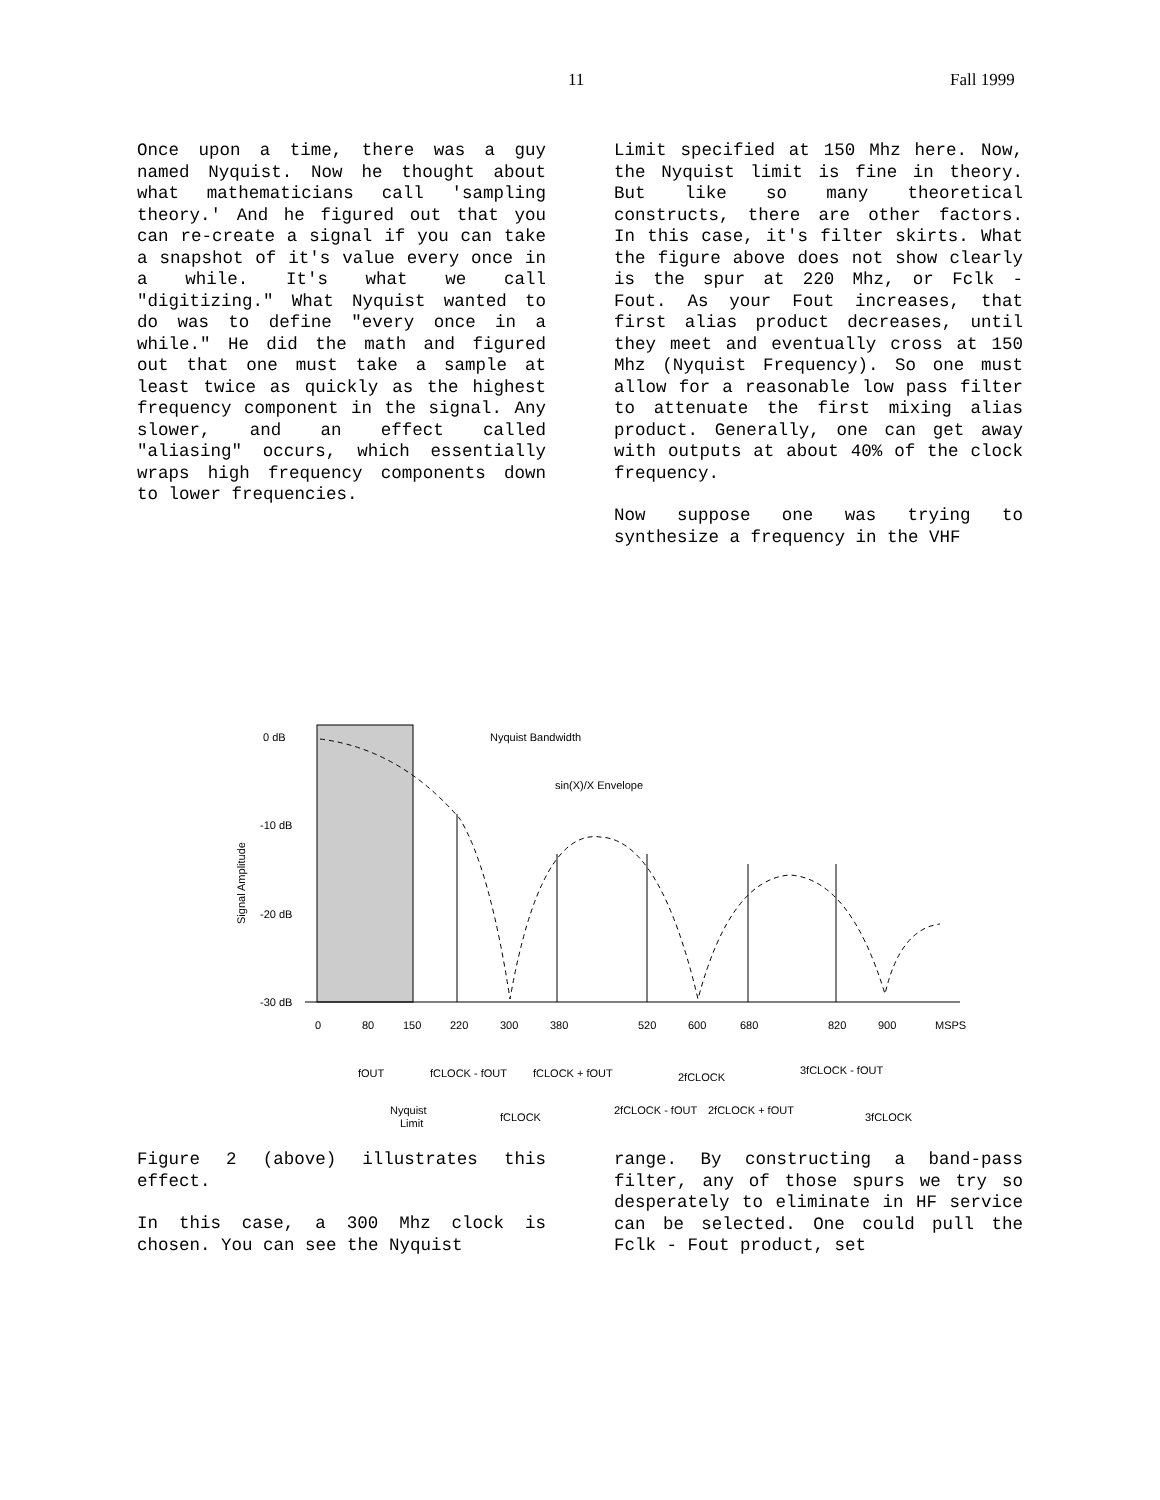11 Fall 1999
Once upon a time, there was a guy named Nyquist. Now he thought about what mathematicians call 'sampling theory.' And he figured out that you can re-create a signal if you can take a snapshot of it's value every once in a while. It's what we call "digitizing." What Nyquist wanted to do was to define "every once in a while." He did the math and figured out that one must take a sample at least twice as quickly as the highest frequency component in the signal. Any slower, and an effect called "aliasing" occurs, which essentially wraps high frequency components down to lower frequencies.
Limit specified at 150 Mhz here. Now, the Nyquist limit is fine in theory. But like so many theoretical constructs, there are other factors. In this case, it's filter skirts. What the figure above does not show clearly is the spur at 220 Mhz, or Fclk - Fout. As your Fout increases, that first alias product decreases, until they meet and eventually cross at 150 Mhz (Nyquist Frequency). So one must allow for a reasonable low pass filter to attenuate the first mixing alias product. Generally, one can get away with outputs at about 40% of the clock frequency.
Now suppose one was trying to synthesize a frequency in the VHF
0 dB
-10 dB
-20 dB
-30 dB
Nyquist Bandwidth
sin(X)/X Envelope
Signal Amplitude
0
80
150
220
300
380
520
600
680
820
900
MSPS
fOUT
fCLOCK - fOUT
fCLOCK + fOUT
2fCLOCK
3fCLOCK - fOUT
Nyquist
Limit
fCLOCK
2fCLOCK - fOUT
2fCLOCK + fOUT
3fCLOCK
Figure 2 (above) illustrates this effect.
In this case, a 300 Mhz clock is chosen. You can see the Nyquist
range. By constructing a band-pass filter, any of those spurs we try so desperately to eliminate in HF service can be selected. One could pull the Fclk - Fout product, set